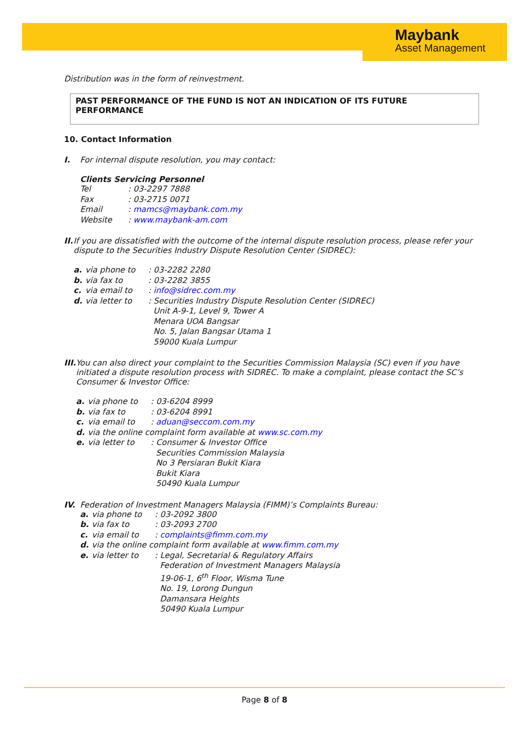Maybank
Asset Management
Distribution was in the form of reinvestment.
PAST PERFORMANCE OF THE FUND IS NOT AN INDICATION OF ITS FUTURE PERFORMANCE
10. Contact Information
I. For internal dispute resolution, you may contact:
Clients Servicing Personnel
| Tel | : 03-2297 7888 |
| Fax | : 03-2715 0071 |
| Email | : mamcs@maybank.com.my |
| Website | : www.maybank-am.com |
II. If you are dissatisfied with the outcome of the internal dispute resolution process, please refer your dispute to the Securities Industry Dispute Resolution Center (SIDREC):
| a. | via phone to | : 03-2282 2280 |
| b. | via fax to | : 03-2282 3855 |
| c. | via email to | : info@sidrec.com.my |
| d. | via letter to | : Securities Industry Dispute Resolution Center (SIDREC) Unit A-9-1, Level 9, Tower A Menara UOA Bangsar No. 5, Jalan Bangsar Utama 1 59000 Kuala Lumpur |
III.
You can also direct your complaint to the Securities Commission Malaysia (SC) even if you have initiated a dispute resolution process with SIDREC. To make a complaint, please contact the SC’s Consumer & Investor Office:
| a. | via phone to | : 03-6204 8999 |
| b. | via fax to | : 03-6204 8991 |
| c. | via email to | : aduan@seccom.com.my |
| d. | via the online complaint form available at www.sc.com.my | |
| e. | via letter to | : Consumer & Investor Office Securities Commission Malaysia No 3 Persiaran Bukit Kiara Bukit Kiara 50490 Kuala Lumpur |
IV. Federation of Investment Managers Malaysia (FIMM)’s Complaints Bureau:
| a. | via phone to | : 03-2092 3800 |
| b. | via fax to | : 03-2093 2700 |
| c. | via email to | : complaints@fimm.com.my |
| d. | via the online complaint form available at www.fimm.com.my | |
| e. | via letter to | : Legal, Secretarial & Regulatory Affairs Federation of Investment Managers Malaysia 19-06-1, 6<sup>th</sup> Floor, Wisma Tune No. 19, Lorong Dungun Damansara Heights 50490 Kuala Lumpur |
Page 8 of 8